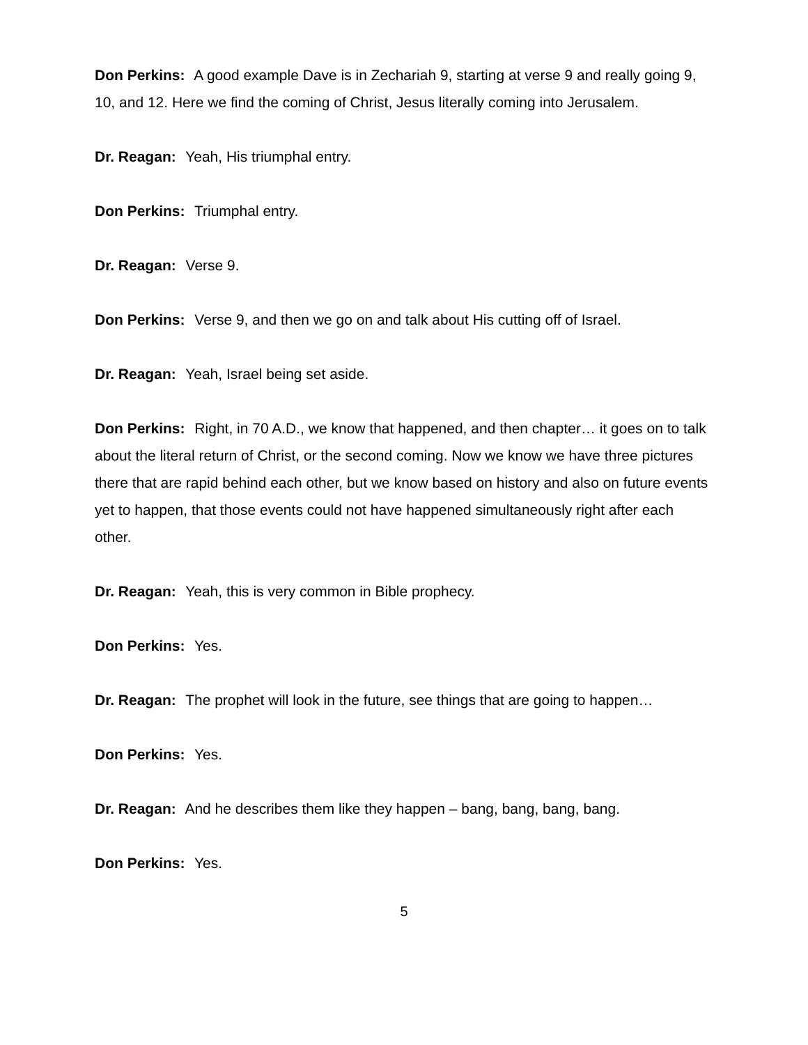Don Perkins: A good example Dave is in Zechariah 9, starting at verse 9 and really going 9, 10, and 12. Here we find the coming of Christ, Jesus literally coming into Jerusalem.
Dr. Reagan: Yeah, His triumphal entry.
Don Perkins: Triumphal entry.
Dr. Reagan: Verse 9.
Don Perkins: Verse 9, and then we go on and talk about His cutting off of Israel.
Dr. Reagan: Yeah, Israel being set aside.
Don Perkins: Right, in 70 A.D., we know that happened, and then chapter… it goes on to talk about the literal return of Christ, or the second coming. Now we know we have three pictures there that are rapid behind each other, but we know based on history and also on future events yet to happen, that those events could not have happened simultaneously right after each other.
Dr. Reagan: Yeah, this is very common in Bible prophecy.
Don Perkins: Yes.
Dr. Reagan: The prophet will look in the future, see things that are going to happen…
Don Perkins: Yes.
Dr. Reagan: And he describes them like they happen – bang, bang, bang, bang.
Don Perkins: Yes.
5